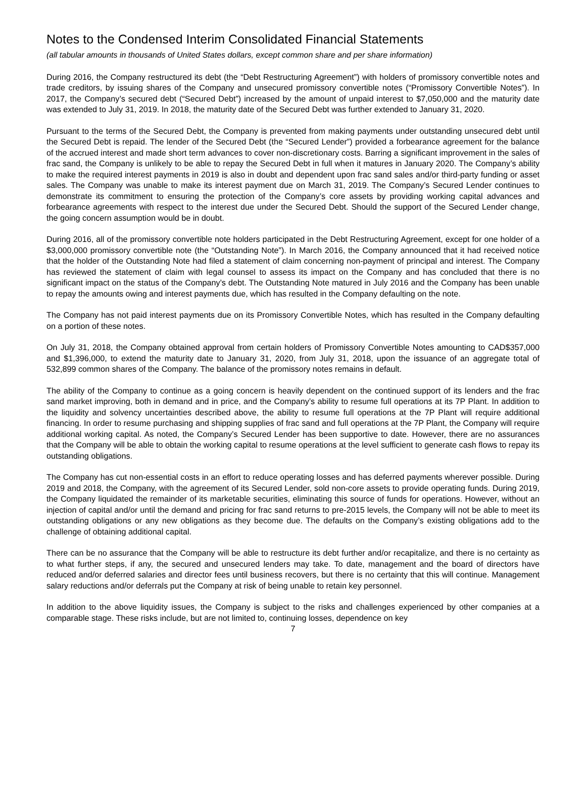Notes to the Condensed Interim Consolidated Financial Statements
(all tabular amounts in thousands of United States dollars, except common share and per share information)
During 2016, the Company restructured its debt (the “Debt Restructuring Agreement”) with holders of promissory convertible notes and trade creditors, by issuing shares of the Company and unsecured promissory convertible notes (“Promissory Convertible Notes”). In 2017, the Company’s secured debt (“Secured Debt”) increased by the amount of unpaid interest to $7,050,000 and the maturity date was extended to July 31, 2019. In 2018, the maturity date of the Secured Debt was further extended to January 31, 2020.
Pursuant to the terms of the Secured Debt, the Company is prevented from making payments under outstanding unsecured debt until the Secured Debt is repaid. The lender of the Secured Debt (the “Secured Lender”) provided a forbearance agreement for the balance of the accrued interest and made short term advances to cover non-discretionary costs. Barring a significant improvement in the sales of frac sand, the Company is unlikely to be able to repay the Secured Debt in full when it matures in January 2020. The Company’s ability to make the required interest payments in 2019 is also in doubt and dependent upon frac sand sales and/or third-party funding or asset sales. The Company was unable to make its interest payment due on March 31, 2019. The Company’s Secured Lender continues to demonstrate its commitment to ensuring the protection of the Company’s core assets by providing working capital advances and forbearance agreements with respect to the interest due under the Secured Debt. Should the support of the Secured Lender change, the going concern assumption would be in doubt.
During 2016, all of the promissory convertible note holders participated in the Debt Restructuring Agreement, except for one holder of a $3,000,000 promissory convertible note (the “Outstanding Note”). In March 2016, the Company announced that it had received notice that the holder of the Outstanding Note had filed a statement of claim concerning non-payment of principal and interest. The Company has reviewed the statement of claim with legal counsel to assess its impact on the Company and has concluded that there is no significant impact on the status of the Company’s debt. The Outstanding Note matured in July 2016 and the Company has been unable to repay the amounts owing and interest payments due, which has resulted in the Company defaulting on the note.
The Company has not paid interest payments due on its Promissory Convertible Notes, which has resulted in the Company defaulting on a portion of these notes.
On July 31, 2018, the Company obtained approval from certain holders of Promissory Convertible Notes amounting to CAD$357,000 and $1,396,000, to extend the maturity date to January 31, 2020, from July 31, 2018, upon the issuance of an aggregate total of 532,899 common shares of the Company. The balance of the promissory notes remains in default.
The ability of the Company to continue as a going concern is heavily dependent on the continued support of its lenders and the frac sand market improving, both in demand and in price, and the Company’s ability to resume full operations at its 7P Plant. In addition to the liquidity and solvency uncertainties described above, the ability to resume full operations at the 7P Plant will require additional financing. In order to resume purchasing and shipping supplies of frac sand and full operations at the 7P Plant, the Company will require additional working capital. As noted, the Company’s Secured Lender has been supportive to date. However, there are no assurances that the Company will be able to obtain the working capital to resume operations at the level sufficient to generate cash flows to repay its outstanding obligations.
The Company has cut non-essential costs in an effort to reduce operating losses and has deferred payments wherever possible. During 2019 and 2018, the Company, with the agreement of its Secured Lender, sold non-core assets to provide operating funds. During 2019, the Company liquidated the remainder of its marketable securities, eliminating this source of funds for operations. However, without an injection of capital and/or until the demand and pricing for frac sand returns to pre-2015 levels, the Company will not be able to meet its outstanding obligations or any new obligations as they become due. The defaults on the Company’s existing obligations add to the challenge of obtaining additional capital.
There can be no assurance that the Company will be able to restructure its debt further and/or recapitalize, and there is no certainty as to what further steps, if any, the secured and unsecured lenders may take. To date, management and the board of directors have reduced and/or deferred salaries and director fees until business recovers, but there is no certainty that this will continue. Management salary reductions and/or deferrals put the Company at risk of being unable to retain key personnel.
In addition to the above liquidity issues, the Company is subject to the risks and challenges experienced by other companies at a comparable stage. These risks include, but are not limited to, continuing losses, dependence on key
7